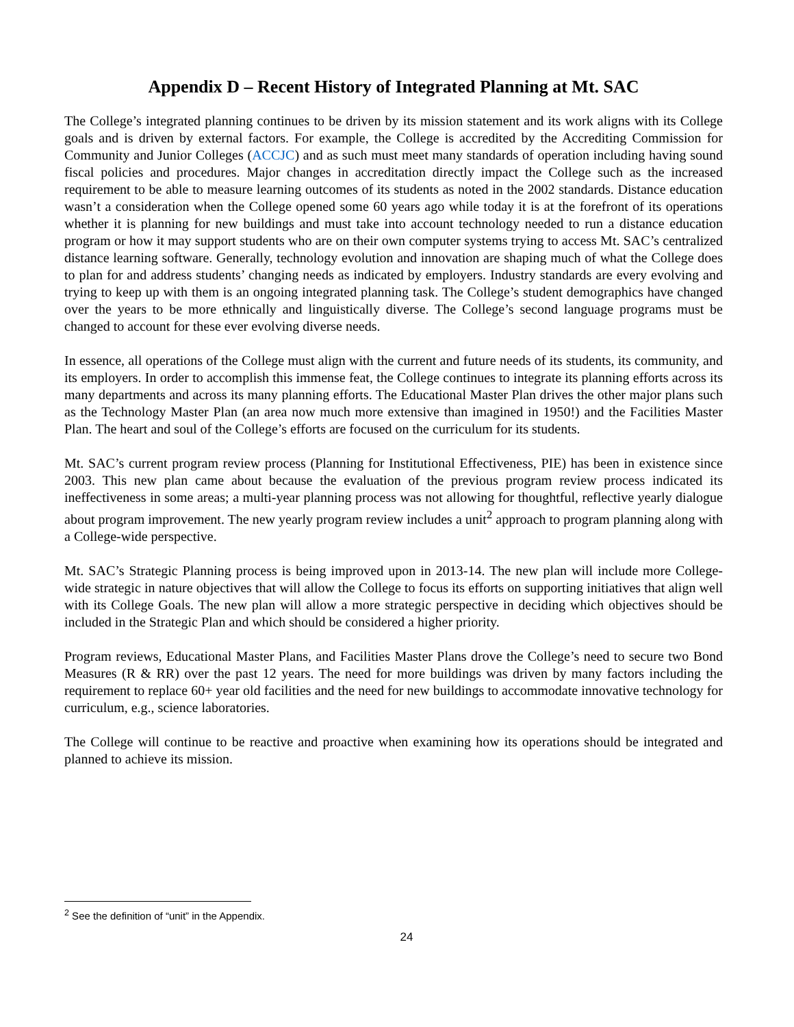Appendix D – Recent History of Integrated Planning at Mt. SAC
The College’s integrated planning continues to be driven by its mission statement and its work aligns with its College goals and is driven by external factors. For example, the College is accredited by the Accrediting Commission for Community and Junior Colleges (ACCJC) and as such must meet many standards of operation including having sound fiscal policies and procedures. Major changes in accreditation directly impact the College such as the increased requirement to be able to measure learning outcomes of its students as noted in the 2002 standards. Distance education wasn’t a consideration when the College opened some 60 years ago while today it is at the forefront of its operations whether it is planning for new buildings and must take into account technology needed to run a distance education program or how it may support students who are on their own computer systems trying to access Mt. SAC’s centralized distance learning software. Generally, technology evolution and innovation are shaping much of what the College does to plan for and address students’ changing needs as indicated by employers. Industry standards are every evolving and trying to keep up with them is an ongoing integrated planning task. The College’s student demographics have changed over the years to be more ethnically and linguistically diverse. The College’s second language programs must be changed to account for these ever evolving diverse needs.
In essence, all operations of the College must align with the current and future needs of its students, its community, and its employers. In order to accomplish this immense feat, the College continues to integrate its planning efforts across its many departments and across its many planning efforts. The Educational Master Plan drives the other major plans such as the Technology Master Plan (an area now much more extensive than imagined in 1950!) and the Facilities Master Plan. The heart and soul of the College’s efforts are focused on the curriculum for its students.
Mt. SAC’s current program review process (Planning for Institutional Effectiveness, PIE) has been in existence since 2003. This new plan came about because the evaluation of the previous program review process indicated its ineffectiveness in some areas; a multi-year planning process was not allowing for thoughtful, reflective yearly dialogue about program improvement. The new yearly program review includes a unit<sup>2</sup> approach to program planning along with a College-wide perspective.
Mt. SAC’s Strategic Planning process is being improved upon in 2013-14. The new plan will include more College-wide strategic in nature objectives that will allow the College to focus its efforts on supporting initiatives that align well with its College Goals. The new plan will allow a more strategic perspective in deciding which objectives should be included in the Strategic Plan and which should be considered a higher priority.
Program reviews, Educational Master Plans, and Facilities Master Plans drove the College’s need to secure two Bond Measures (R & RR) over the past 12 years. The need for more buildings was driven by many factors including the requirement to replace 60+ year old facilities and the need for new buildings to accommodate innovative technology for curriculum, e.g., science laboratories.
The College will continue to be reactive and proactive when examining how its operations should be integrated and planned to achieve its mission.
<sup>2</sup> See the definition of “unit” in the Appendix.
24